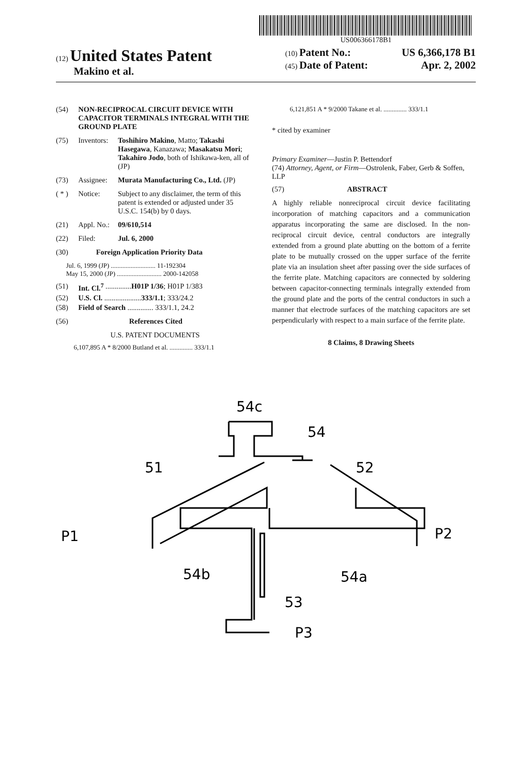US006366178B1
(12) United States Patent
Makino et al.
(10) Patent No.: US 6,366,178 B1
(45) Date of Patent: Apr. 2, 2002
(54) NON-RECIPROCAL CIRCUIT DEVICE WITH CAPACITOR TERMINALS INTEGRAL WITH THE GROUND PLATE
(75) Inventors: Toshihiro Makino, Matto; Takashi Hasegawa, Kanazawa; Masakatsu Mori; Takahiro Jodo, both of Ishikawa-ken, all of (JP)
(73) Assignee: Murata Manufacturing Co., Ltd. (JP)
( * ) Notice: Subject to any disclaimer, the term of this patent is extended or adjusted under 35 U.S.C. 154(b) by 0 days.
(21) Appl. No.: 09/610,514
(22) Filed: Jul. 6, 2000
(30) Foreign Application Priority Data
Jul. 6, 1999 (JP) ........................... 11-192304
May 15, 2000 (JP) ........................... 2000-142058
(51) Int. Cl.<sup>7</sup> .............. H01P 1/36; H01P 1/383
(52) U.S. Cl. .................... 333/1.1; 333/24.2
(58) Field of Search .............. 333/1.1, 24.2
(56) References Cited
U.S. PATENT DOCUMENTS
6,107,895 A * 8/2000 Butland et al. .............. 333/1.1
6,121,851 A * 9/2000 Takane et al. .............. 333/1.1
* cited by examiner
Primary Examiner—Justin P. Bettendorf
(74) Attorney, Agent, or Firm—Ostrolenk, Faber, Gerb & Soffen, LLP
(57) ABSTRACT
A highly reliable nonreciprocal circuit device facilitating incorporation of matching capacitors and a communication apparatus incorporating the same are disclosed. In the non-reciprocal circuit device, central conductors are integrally extended from a ground plate abutting on the bottom of a ferrite plate to be mutually crossed on the upper surface of the ferrite plate via an insulation sheet after passing over the side surfaces of the ferrite plate. Matching capacitors are connected by soldering between capacitor-connecting terminals integrally extended from the ground plate and the ports of the central conductors in such a manner that electrode surfaces of the matching capacitors are set perpendicularly with respect to a main surface of the ferrite plate.
8 Claims, 8 Drawing Sheets
54c
54
51
52
P1
P2
54b
54a
53
P3